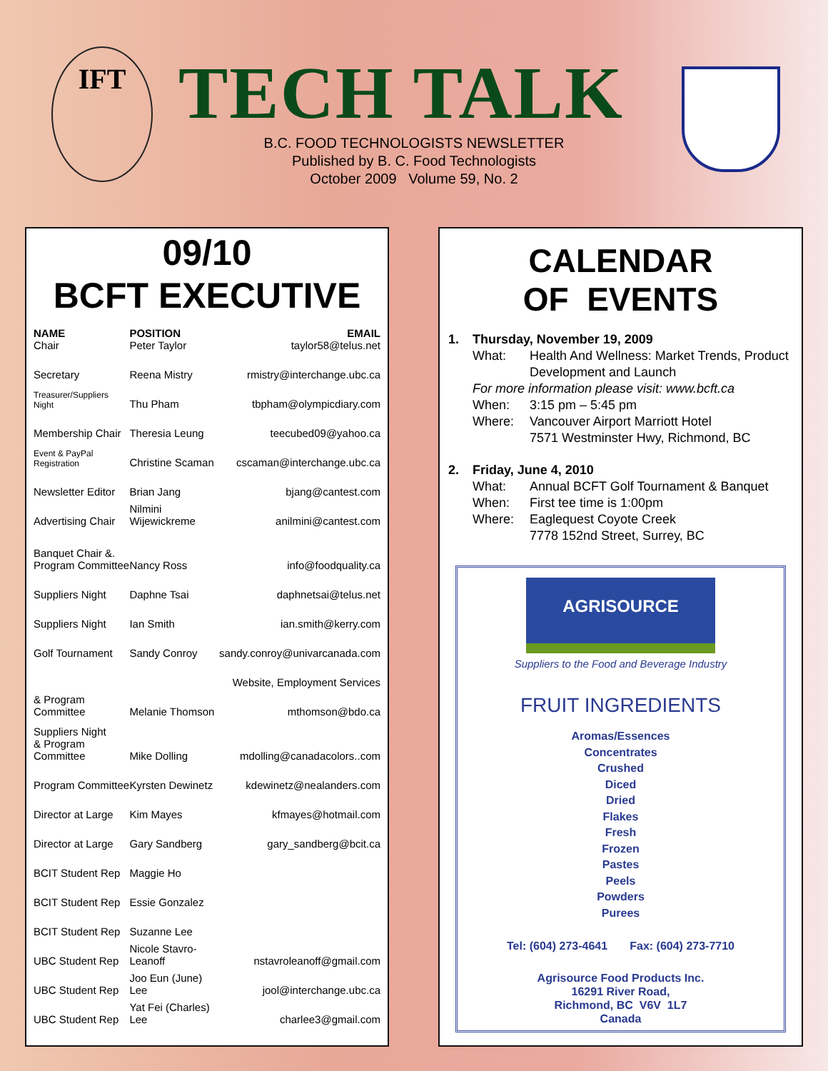IFT TECH TALK
B.C. FOOD TECHNOLOGISTS NEWSLETTER
Published by B. C. Food Technologists
October 2009 Volume 59, No. 2
09/10
BCFT EXECUTIVE
| NAME Chair | POSITION Peter Taylor | EMAIL taylor58@telus.net |
| --- | --- | --- |
| Secretary | Reena Mistry | rmistry@interchange.ubc.ca |
| Treasurer/Suppliers Night | Thu Pham | tbpham@olympicdiary.com |
| Membership Chair | Theresia Leung | teecubed09@yahoo.ca |
| Event & PayPal Registration | Christine Scaman | cscaman@interchange.ubc.ca |
| Newsletter Editor | Brian Jang | bjang@cantest.com |
| Advertising Chair | Nilmini Wijewickreme | anilmini@cantest.com |
| Banquet Chair &. Program Committee | Nancy Ross | info@foodquality.ca |
| Suppliers Night | Daphne Tsai | daphnetsai@telus.net |
| Suppliers Night | Ian Smith | ian.smith@kerry.com |
| Golf Tournament | Sandy Conroy | sandy.conroy@univarcanada.com |
| Website, Employment Services | | |
| & Program Committee | Melanie Thomson | mthomson@bdo.ca |
| Suppliers Night & Program Committee | Mike Dolling | mdolling@canadacolors..com |
| Program Committee | Kyrsten Dewinetz | kdewinetz@nealanders.com |
| Director at Large | Kim Mayes | kfmayes@hotmail.com |
| Director at Large | Gary Sandberg | gary_sandberg@bcit.ca |
| BCIT Student Rep | Maggie Ho | |
| BCIT Student Rep | Essie Gonzalez | |
| BCIT Student Rep | Suzanne Lee | |
| UBC Student Rep | Nicole Stavro-Leanoff | nstavroleanoff@gmail.com |
| UBC Student Rep | Joo Eun (June) Lee | jool@interchange.ubc.ca |
| UBC Student Rep | Yat Fei (Charles) Lee | charlee3@gmail.com |
CALENDAR
OF EVENTS
| 1. | Thursday, November 19, 2009 | |
| | What: | Health And Wellness: Market Trends, Product Development and Launch |
| | For more information please visit: www.bcft.ca | |
| | When: | 3:15 pm – 5:45 pm |
| | Where: | Vancouver Airport Marriott Hotel 7571 Westminster Hwy, Richmond, BC |
| 2. | Friday, June 4, 2010 | |
| | What: | Annual BCFT Golf Tournament & Banquet |
| | When: | First tee time is 1:00pm |
| | Where: | Eaglequest Coyote Creek 7778 152nd Street, Surrey, BC |
AGRISOURCE
Suppliers to the Food and Beverage Industry
FRUIT INGREDIENTS
Aromas/Essences
Concentrates
Crushed
Diced
Dried
Flakes
Fresh
Frozen
Pastes
Peels
Powders
Purees
Tel: (604) 273-4641 Fax: (604) 273-7710
Agrisource Food Products Inc.
16291 River Road,
Richmond, BC V6V 1L7
Canada